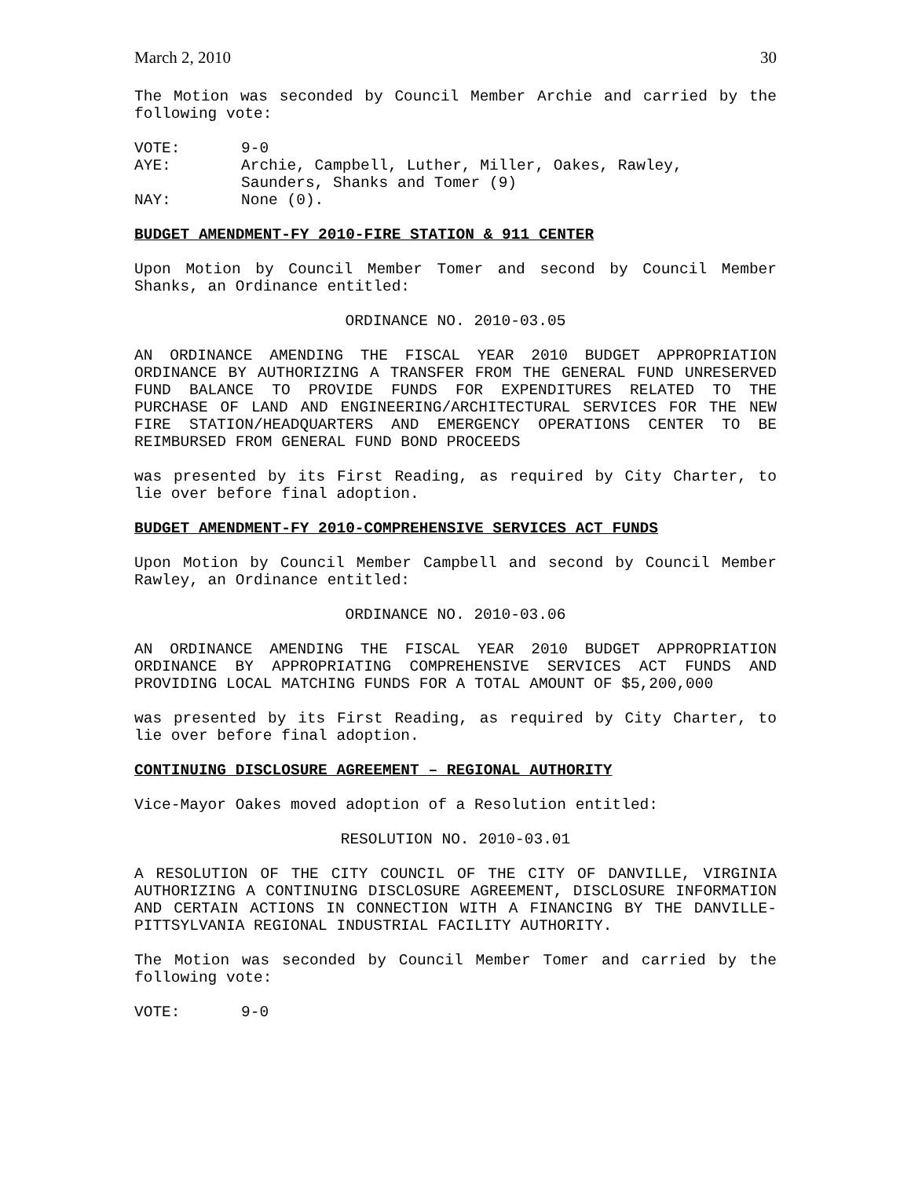March 2, 2010 30
The Motion was seconded by Council Member Archie and carried by the following vote:
| VOTE: | 9-0 |
| AYE: | Archie, Campbell, Luther, Miller, Oakes, Rawley, Saunders, Shanks and Tomer (9) |
| NAY: | None (0). |
BUDGET AMENDMENT-FY 2010-FIRE STATION & 911 CENTER
Upon Motion by Council Member Tomer and second by Council Member Shanks, an Ordinance entitled:
ORDINANCE NO. 2010-03.05
AN ORDINANCE AMENDING THE FISCAL YEAR 2010 BUDGET APPROPRIATION ORDINANCE BY AUTHORIZING A TRANSFER FROM THE GENERAL FUND UNRESERVED FUND BALANCE TO PROVIDE FUNDS FOR EXPENDITURES RELATED TO THE PURCHASE OF LAND AND ENGINEERING/ARCHITECTURAL SERVICES FOR THE NEW FIRE STATION/HEADQUARTERS AND EMERGENCY OPERATIONS CENTER TO BE REIMBURSED FROM GENERAL FUND BOND PROCEEDS
was presented by its First Reading, as required by City Charter, to lie over before final adoption.
BUDGET AMENDMENT-FY 2010-COMPREHENSIVE SERVICES ACT FUNDS
Upon Motion by Council Member Campbell and second by Council Member Rawley, an Ordinance entitled:
ORDINANCE NO. 2010-03.06
AN ORDINANCE AMENDING THE FISCAL YEAR 2010 BUDGET APPROPRIATION ORDINANCE BY APPROPRIATING COMPREHENSIVE SERVICES ACT FUNDS AND PROVIDING LOCAL MATCHING FUNDS FOR A TOTAL AMOUNT OF $5,200,000
was presented by its First Reading, as required by City Charter, to lie over before final adoption.
CONTINUING DISCLOSURE AGREEMENT – REGIONAL AUTHORITY
Vice-Mayor Oakes moved adoption of a Resolution entitled:
RESOLUTION NO. 2010-03.01
A RESOLUTION OF THE CITY COUNCIL OF THE CITY OF DANVILLE, VIRGINIA AUTHORIZING A CONTINUING DISCLOSURE AGREEMENT, DISCLOSURE INFORMATION AND CERTAIN ACTIONS IN CONNECTION WITH A FINANCING BY THE DANVILLE-PITTSYLVANIA REGIONAL INDUSTRIAL FACILITY AUTHORITY.
The Motion was seconded by Council Member Tomer and carried by the following vote:
| VOTE: | 9-0 |